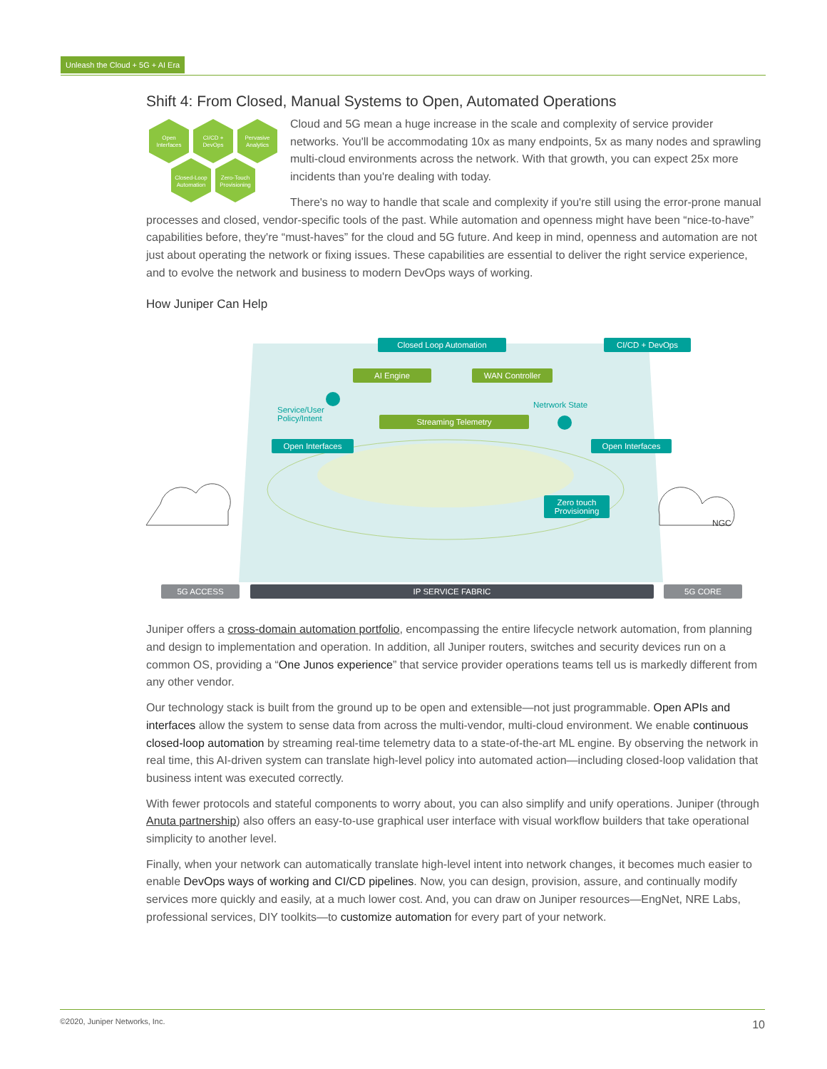Unleash the Cloud + 5G + AI Era
Shift 4: From Closed, Manual Systems to Open, Automated Operations
Open
Interfaces
CI/CD +
DevOps
Pervasive
Analytics
Closed-Loop
Automation
Zero-Touch
Provisioning
Cloud and 5G mean a huge increase in the scale and complexity of service provider networks. You'll be accommodating 10x as many endpoints, 5x as many nodes and sprawling multi-cloud environments across the network. With that growth, you can expect 25x more incidents than you're dealing with today.
There's no way to handle that scale and complexity if you're still using the error-prone manual processes and closed, vendor-specific tools of the past. While automation and openness might have been “nice-to-have” capabilities before, they're “must-haves” for the cloud and 5G future. And keep in mind, openness and automation are not just about operating the network or fixing issues. These capabilities are essential to deliver the right service experience, and to evolve the network and business to modern DevOps ways of working.
How Juniper Can Help
Closed Loop Automation CI/CD + DevOps
AI Engine WAN Controller
Service/User
Policy/Intent
Netrwork State
Streaming Telemetry
Open Interfaces Open Interfaces
Zero touch
Provisioning
NGC
5G ACCESS IP SERVICE FABRIC 5G CORE
Juniper offers a cross-domain automation portfolio, encompassing the entire lifecycle network automation, from planning and design to implementation and operation. In addition, all Juniper routers, switches and security devices run on a common OS, providing a “One Junos experience” that service provider operations teams tell us is markedly different from any other vendor.
Our technology stack is built from the ground up to be open and extensible—not just programmable. Open APIs and interfaces allow the system to sense data from across the multi-vendor, multi-cloud environment. We enable continuous closed-loop automation by streaming real-time telemetry data to a state-of-the-art ML engine. By observing the network in real time, this AI-driven system can translate high-level policy into automated action—including closed-loop validation that business intent was executed correctly.
With fewer protocols and stateful components to worry about, you can also simplify and unify operations. Juniper (through Anuta partnership) also offers an easy-to-use graphical user interface with visual workflow builders that take operational simplicity to another level.
Finally, when your network can automatically translate high-level intent into network changes, it becomes much easier to enable DevOps ways of working and CI/CD pipelines. Now, you can design, provision, assure, and continually modify services more quickly and easily, at a much lower cost. And, you can draw on Juniper resources—EngNet, NRE Labs, professional services, DIY toolkits—to customize automation for every part of your network.
©2020, Juniper Networks, Inc. 10